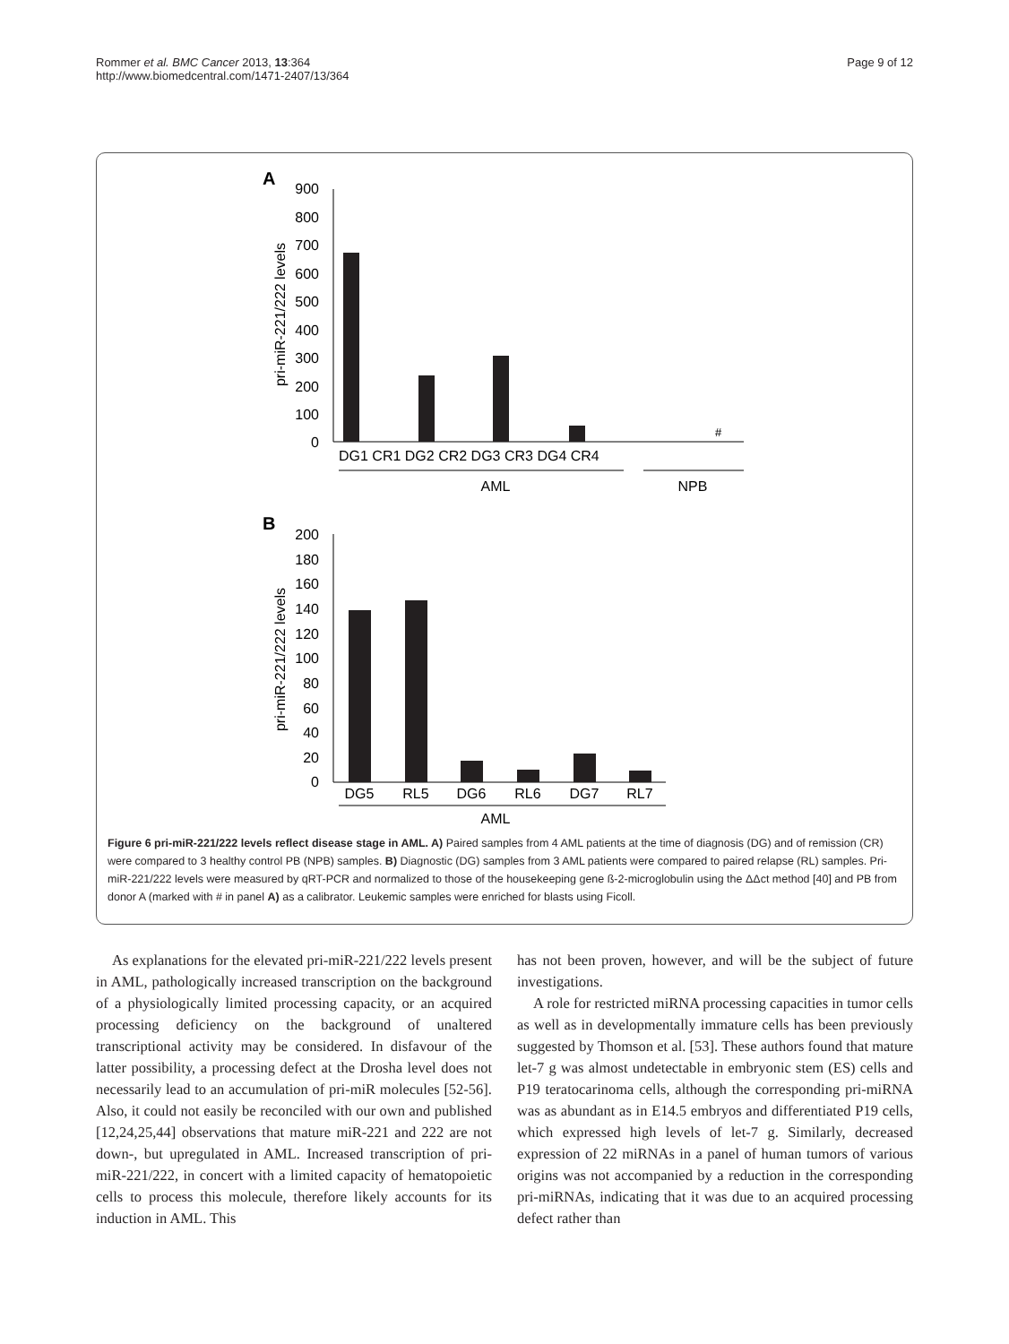Rommer et al. BMC Cancer 2013, 13:364
http://www.biomedcentral.com/1471-2407/13/364
Page 9 of 12
A
900
800
700
600
500
400
300
200
100
0
pri-miR-221/222 levels
#
DG1 CR1 DG2 CR2 DG3 CR3 DG4 CR4
AML
NPB
B
200
180
160
140
120
100
80
60
40
20
0
pri-miR-221/222 levels
DG5
RL5
DG6
RL6
DG7
RL7
AML
Figure 6 pri-miR-221/222 levels reflect disease stage in AML. A) Paired samples from 4 AML patients at the time of diagnosis (DG) and of remission (CR) were compared to 3 healthy control PB (NPB) samples. B) Diagnostic (DG) samples from 3 AML patients were compared to paired relapse (RL) samples. Pri-miR-221/222 levels were measured by qRT-PCR and normalized to those of the housekeeping gene ß-2-microglobulin using the ΔΔct method [40] and PB from donor A (marked with # in panel A) as a calibrator. Leukemic samples were enriched for blasts using Ficoll.
As explanations for the elevated pri-miR-221/222 levels present in AML, pathologically increased transcription on the background of a physiologically limited processing capacity, or an acquired processing deficiency on the background of unaltered transcriptional activity may be considered. In disfavour of the latter possibility, a processing defect at the Drosha level does not necessarily lead to an accumulation of pri-miR molecules [52-56]. Also, it could not easily be reconciled with our own and published [12,24,25,44] observations that mature miR-221 and 222 are not down-, but upregulated in AML. Increased transcription of pri-miR-221/222, in concert with a limited capacity of hematopoietic cells to process this molecule, therefore likely accounts for its induction in AML. This
has not been proven, however, and will be the subject of future investigations.
A role for restricted miRNA processing capacities in tumor cells as well as in developmentally immature cells has been previously suggested by Thomson et al. [53]. These authors found that mature let-7 g was almost undetectable in embryonic stem (ES) cells and P19 teratocarinoma cells, although the corresponding pri-miRNA was as abundant as in E14.5 embryos and differentiated P19 cells, which expressed high levels of let-7 g. Similarly, decreased expression of 22 miRNAs in a panel of human tumors of various origins was not accompanied by a reduction in the corresponding pri-miRNAs, indicating that it was due to an acquired processing defect rather than